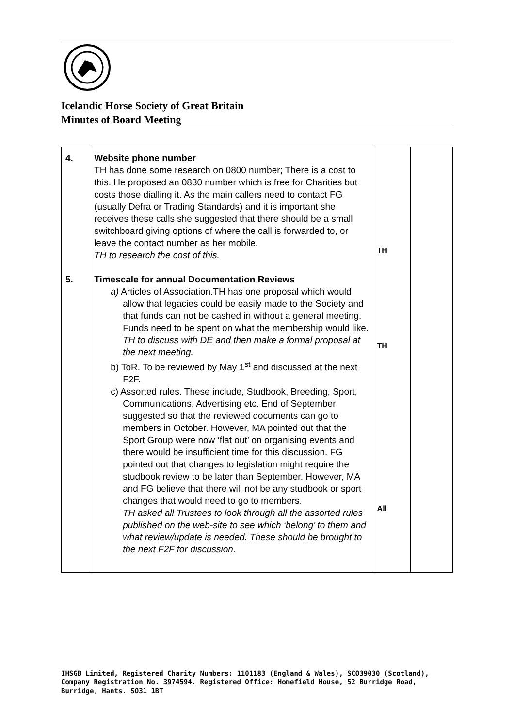Icelandic Horse Society of Great Britain
Minutes of Board Meeting
| 4. 5. | Website phone number TH has done some research on 0800 number; There is a cost to this. He proposed an 0830 number which is free for Charities but costs those dialling it. As the main callers need to contact FG (usually Defra or Trading Standards) and it is important she receives these calls she suggested that there should be a small switchboard giving options of where the call is forwarded to, or leave the contact number as her mobile. TH to research the cost of this. Timescale for annual Documentation Reviews a) Articles of Association.TH has one proposal which would allow that legacies could be easily made to the Society and that funds can not be cashed in without a general meeting. Funds need to be spent on what the membership would like. TH to discuss with DE and then make a formal proposal at the next meeting. b) ToR. To be reviewed by May 1<sup>st</sup> and discussed at the next F2F. c) Assorted rules. These include, Studbook, Breeding, Sport, Communications, Advertising etc. End of September suggested so that the reviewed documents can go to members in October. However, MA pointed out that the Sport Group were now ‘flat out’ on organising events and there would be insufficient time for this discussion. FG pointed out that changes to legislation might require the studbook review to be later than September. However, MA and FG believe that there will not be any studbook or sport changes that would need to go to members. TH asked all Trustees to look through all the assorted rules published on the web-site to see which ‘belong’ to them and what review/update is needed. These should be brought to the next F2F for discussion. | TH TH All | |
IHSGB Limited, Registered Charity Numbers: 1101183 (England & Wales), SCO39030 (Scotland),
Company Registration No. 3974594. Registered Office: Homefield House, 52 Burridge Road,
Burridge, Hants. SO31 1BT